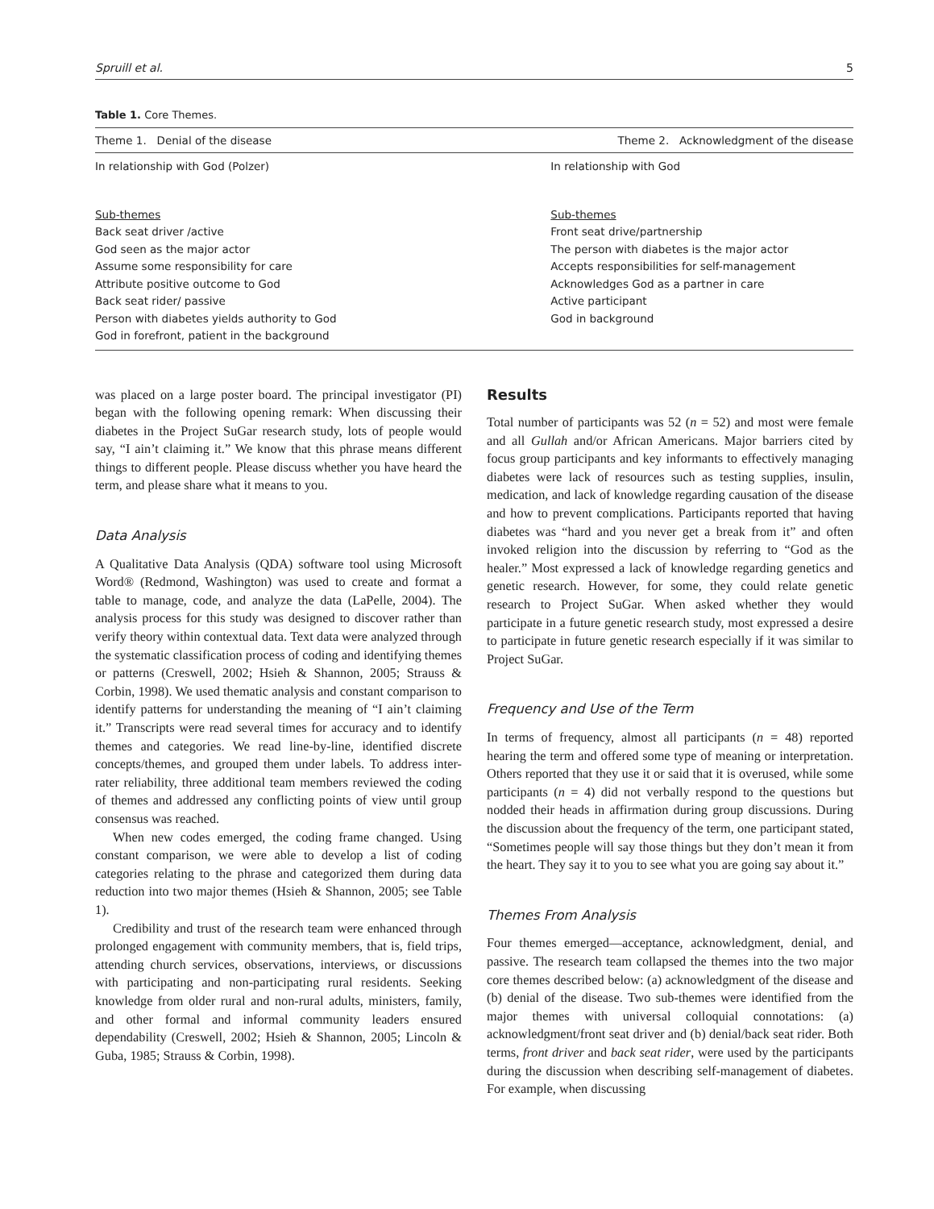Spruill et al. 5
Table 1. Core Themes.
| Theme 1. Denial of the disease | Theme 2. Acknowledgment of the disease |
| --- | --- |
| In relationship with God (Polzer) | In relationship with God |
| Sub-themes Back seat driver /active God seen as the major actor Assume some responsibility for care Attribute positive outcome to God Back seat rider/ passive Person with diabetes yields authority to God God in forefront, patient in the background | Sub-themes Front seat drive/partnership The person with diabetes is the major actor Accepts responsibilities for self-management Acknowledges God as a partner in care Active participant God in background |
was placed on a large poster board. The principal investigator (PI) began with the following opening remark: When discussing their diabetes in the Project SuGar research study, lots of people would say, “I ain’t claiming it.” We know that this phrase means different things to different people. Please discuss whether you have heard the term, and please share what it means to you.
Data Analysis
A Qualitative Data Analysis (QDA) software tool using Microsoft Word® (Redmond, Washington) was used to create and format a table to manage, code, and analyze the data (LaPelle, 2004). The analysis process for this study was designed to discover rather than verify theory within contextual data. Text data were analyzed through the systematic classification process of coding and identifying themes or patterns (Creswell, 2002; Hsieh & Shannon, 2005; Strauss & Corbin, 1998). We used thematic analysis and constant comparison to identify patterns for understanding the meaning of “I ain’t claiming it.” Transcripts were read several times for accuracy and to identify themes and categories. We read line-by-line, identified discrete concepts/themes, and grouped them under labels. To address inter-rater reliability, three additional team members reviewed the coding of themes and addressed any conflicting points of view until group consensus was reached.
When new codes emerged, the coding frame changed. Using constant comparison, we were able to develop a list of coding categories relating to the phrase and categorized them during data reduction into two major themes (Hsieh & Shannon, 2005; see Table 1).
Credibility and trust of the research team were enhanced through prolonged engagement with community members, that is, field trips, attending church services, observations, interviews, or discussions with participating and non-participating rural residents. Seeking knowledge from older rural and non-rural adults, ministers, family, and other formal and informal community leaders ensured dependability (Creswell, 2002; Hsieh & Shannon, 2005; Lincoln & Guba, 1985; Strauss & Corbin, 1998).
Results
Total number of participants was 52 (n = 52) and most were female and all Gullah and/or African Americans. Major barriers cited by focus group participants and key informants to effectively managing diabetes were lack of resources such as testing supplies, insulin, medication, and lack of knowledge regarding causation of the disease and how to prevent complications. Participants reported that having diabetes was “hard and you never get a break from it” and often invoked religion into the discussion by referring to “God as the healer.” Most expressed a lack of knowledge regarding genetics and genetic research. However, for some, they could relate genetic research to Project SuGar. When asked whether they would participate in a future genetic research study, most expressed a desire to participate in future genetic research especially if it was similar to Project SuGar.
Frequency and Use of the Term
In terms of frequency, almost all participants (n = 48) reported hearing the term and offered some type of meaning or interpretation. Others reported that they use it or said that it is overused, while some participants (n = 4) did not verbally respond to the questions but nodded their heads in affirmation during group discussions. During the discussion about the frequency of the term, one participant stated, “Sometimes people will say those things but they don’t mean it from the heart. They say it to you to see what you are going say about it.”
Themes From Analysis
Four themes emerged—acceptance, acknowledgment, denial, and passive. The research team collapsed the themes into the two major core themes described below: (a) acknowledgment of the disease and (b) denial of the disease. Two sub-themes were identified from the major themes with universal colloquial connotations: (a) acknowledgment/front seat driver and (b) denial/back seat rider. Both terms, front driver and back seat rider, were used by the participants during the discussion when describing self-management of diabetes. For example, when discussing